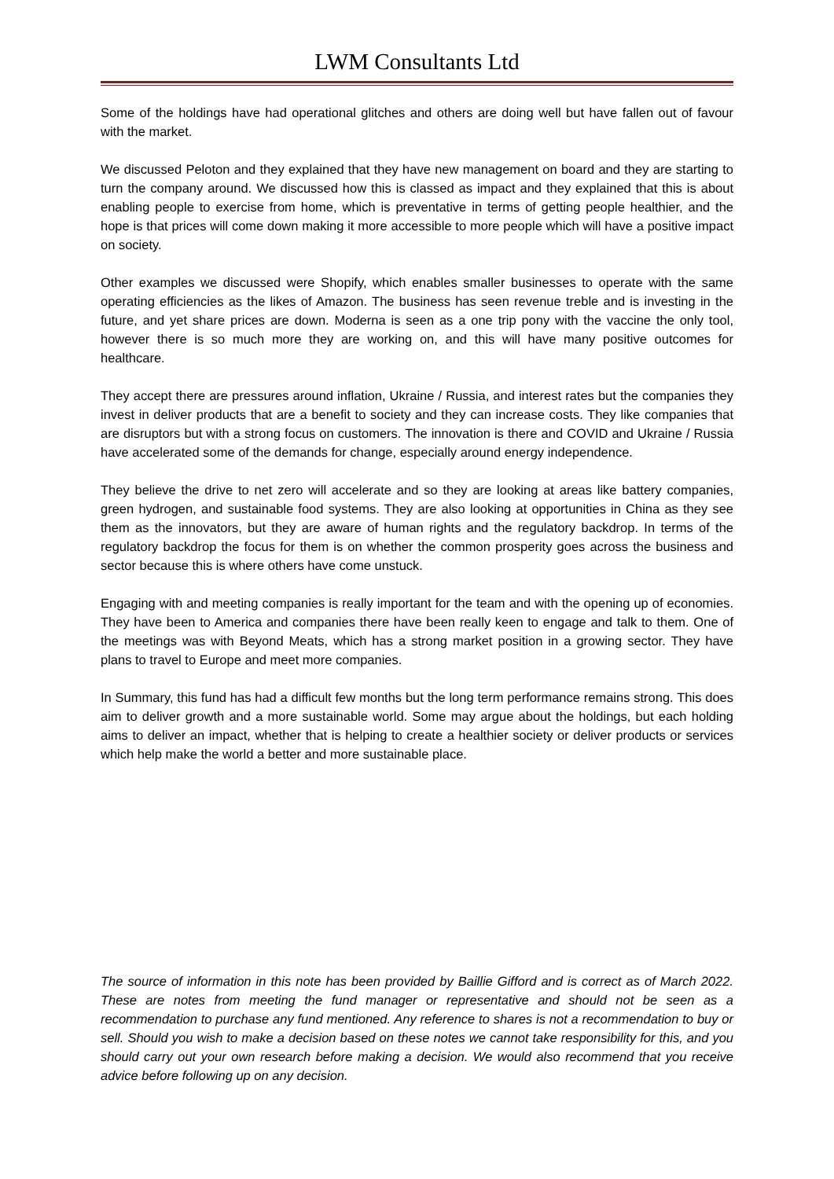LWM Consultants Ltd
Some of the holdings have had operational glitches and others are doing well but have fallen out of favour with the market.
We discussed Peloton and they explained that they have new management on board and they are starting to turn the company around. We discussed how this is classed as impact and they explained that this is about enabling people to exercise from home, which is preventative in terms of getting people healthier, and the hope is that prices will come down making it more accessible to more people which will have a positive impact on society.
Other examples we discussed were Shopify, which enables smaller businesses to operate with the same operating efficiencies as the likes of Amazon. The business has seen revenue treble and is investing in the future, and yet share prices are down. Moderna is seen as a one trip pony with the vaccine the only tool, however there is so much more they are working on, and this will have many positive outcomes for healthcare.
They accept there are pressures around inflation, Ukraine / Russia, and interest rates but the companies they invest in deliver products that are a benefit to society and they can increase costs. They like companies that are disruptors but with a strong focus on customers. The innovation is there and COVID and Ukraine / Russia have accelerated some of the demands for change, especially around energy independence.
They believe the drive to net zero will accelerate and so they are looking at areas like battery companies, green hydrogen, and sustainable food systems. They are also looking at opportunities in China as they see them as the innovators, but they are aware of human rights and the regulatory backdrop. In terms of the regulatory backdrop the focus for them is on whether the common prosperity goes across the business and sector because this is where others have come unstuck.
Engaging with and meeting companies is really important for the team and with the opening up of economies. They have been to America and companies there have been really keen to engage and talk to them. One of the meetings was with Beyond Meats, which has a strong market position in a growing sector. They have plans to travel to Europe and meet more companies.
In Summary, this fund has had a difficult few months but the long term performance remains strong. This does aim to deliver growth and a more sustainable world. Some may argue about the holdings, but each holding aims to deliver an impact, whether that is helping to create a healthier society or deliver products or services which help make the world a better and more sustainable place.
The source of information in this note has been provided by Baillie Gifford and is correct as of March 2022. These are notes from meeting the fund manager or representative and should not be seen as a recommendation to purchase any fund mentioned. Any reference to shares is not a recommendation to buy or sell. Should you wish to make a decision based on these notes we cannot take responsibility for this, and you should carry out your own research before making a decision. We would also recommend that you receive advice before following up on any decision.